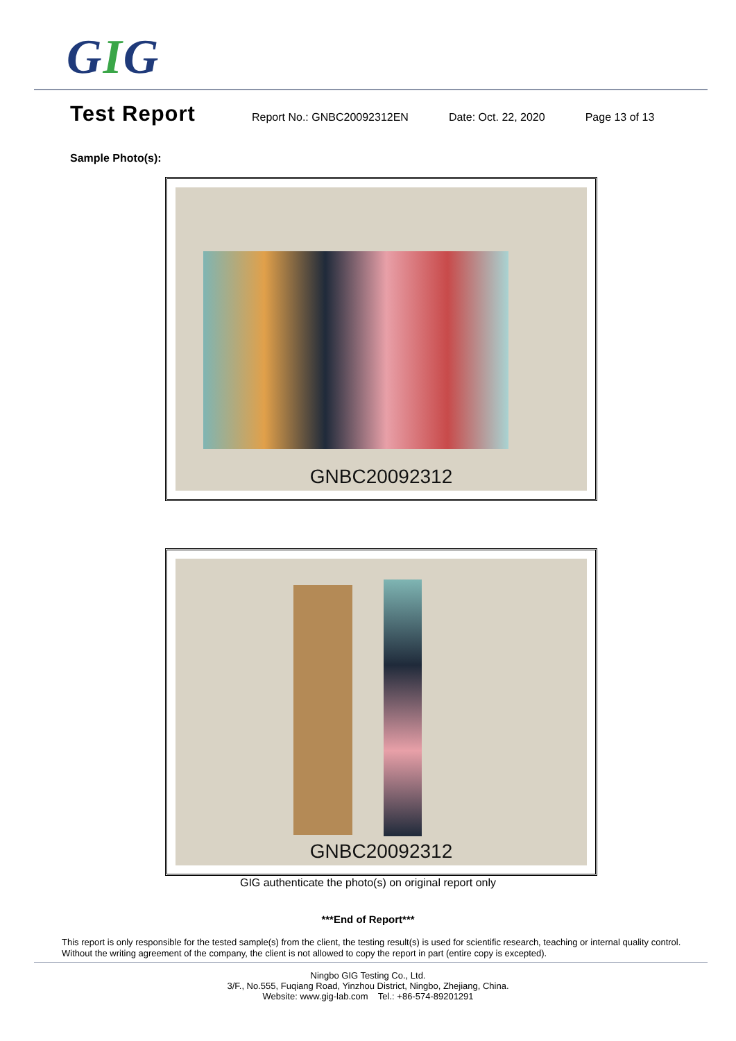GIG
Test Report
Report No.: GNBC20092312EN Date: Oct. 22, 2020 Page 13 of 13
Sample Photo(s):
GNBC20092312
GNBC20092312
GIG authenticate the photo(s) on original report only
***End of Report***
This report is only responsible for the tested sample(s) from the client, the testing result(s) is used for scientific research, teaching or internal quality control. Without the writing agreement of the company, the client is not allowed to copy the report in part (entire copy is excepted).
Ningbo GIG Testing Co., Ltd.
3/F., No.555, Fuqiang Road, Yinzhou District, Ningbo, Zhejiang, China.
Website: www.gig-lab.com Tel.: +86-574-89201291